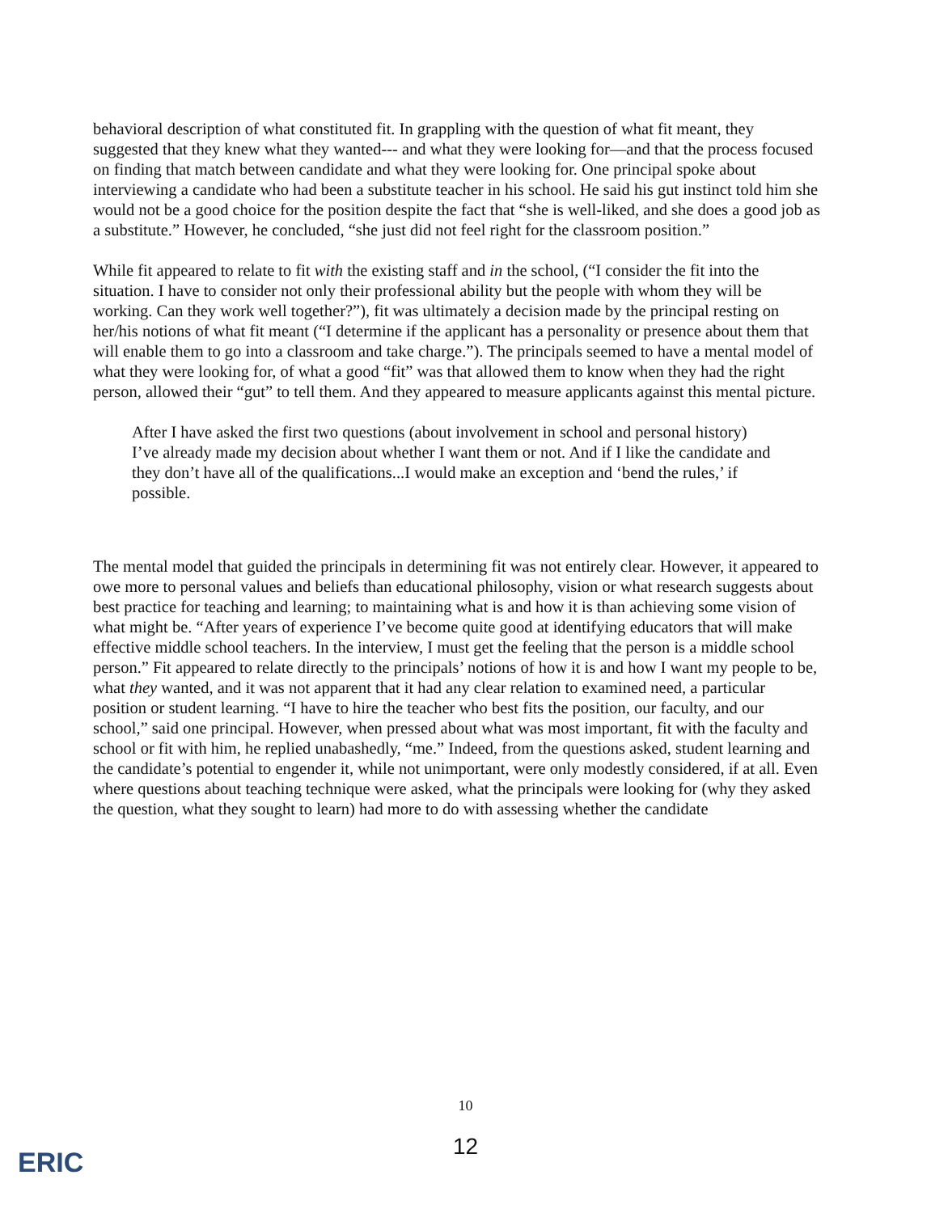behavioral description of what constituted fit. In grappling with the question of what fit meant, they suggested that they knew what they wanted--- and what they were looking for—and that the process focused on finding that match between candidate and what they were looking for. One principal spoke about interviewing a candidate who had been a substitute teacher in his school. He said his gut instinct told him she would not be a good choice for the position despite the fact that “she is well-liked, and she does a good job as a substitute.” However, he concluded, “she just did not feel right for the classroom position.”
While fit appeared to relate to fit with the existing staff and in the school, (“I consider the fit into the situation. I have to consider not only their professional ability but the people with whom they will be working. Can they work well together?”), fit was ultimately a decision made by the principal resting on her/his notions of what fit meant (“I determine if the applicant has a personality or presence about them that will enable them to go into a classroom and take charge.”). The principals seemed to have a mental model of what they were looking for, of what a good “fit” was that allowed them to know when they had the right person, allowed their “gut” to tell them. And they appeared to measure applicants against this mental picture.
After I have asked the first two questions (about involvement in school and personal history) I’ve already made my decision about whether I want them or not. And if I like the candidate and they don’t have all of the qualifications...I would make an exception and ‘bend the rules,’ if possible.
The mental model that guided the principals in determining fit was not entirely clear. However, it appeared to owe more to personal values and beliefs than educational philosophy, vision or what research suggests about best practice for teaching and learning; to maintaining what is and how it is than achieving some vision of what might be. “After years of experience I’ve become quite good at identifying educators that will make effective middle school teachers. In the interview, I must get the feeling that the person is a middle school person.” Fit appeared to relate directly to the principals’ notions of how it is and how I want my people to be, what they wanted, and it was not apparent that it had any clear relation to examined need, a particular position or student learning. “I have to hire the teacher who best fits the position, our faculty, and our school,” said one principal. However, when pressed about what was most important, fit with the faculty and school or fit with him, he replied unabashedly, “me.” Indeed, from the questions asked, student learning and the candidate’s potential to engender it, while not unimportant, were only modestly considered, if at all. Even where questions about teaching technique were asked, what the principals were looking for (why they asked the question, what they sought to learn) had more to do with assessing whether the candidate
10
12
ERIC